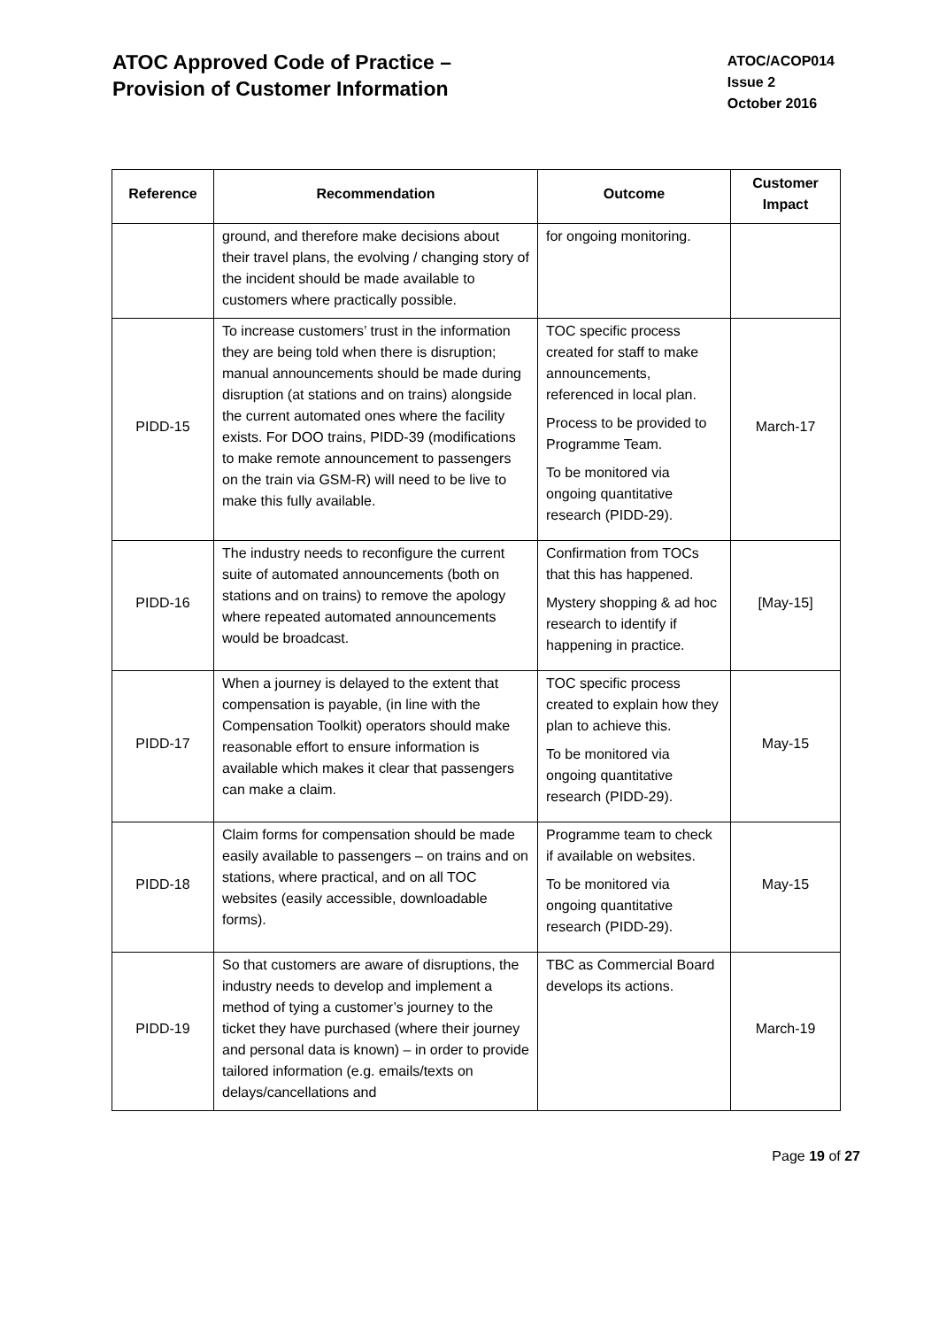ATOC Approved Code of Practice –
Provision of Customer Information
ATOC/ACOP014
Issue 2
October 2016
| Reference | Recommendation | Outcome | Customer Impact |
| --- | --- | --- | --- |
| | ground, and therefore make decisions about their travel plans, the evolving / changing story of the incident should be made available to customers where practically possible. | for ongoing monitoring. | |
| PIDD-15 | To increase customers’ trust in the information they are being told when there is disruption; manual announcements should be made during disruption (at stations and on trains) alongside the current automated ones where the facility exists. For DOO trains, PIDD-39 (modifications to make remote announcement to passengers on the train via GSM-R) will need to be live to make this fully available. | TOC specific process created for staff to make announcements, referenced in local plan. Process to be provided to Programme Team. To be monitored via ongoing quantitative research (PIDD-29). | March-17 |
| PIDD-16 | The industry needs to reconfigure the current suite of automated announcements (both on stations and on trains) to remove the apology where repeated automated announcements would be broadcast. | Confirmation from TOCs that this has happened. Mystery shopping & ad hoc research to identify if happening in practice. | [May-15] |
| PIDD-17 | When a journey is delayed to the extent that compensation is payable, (in line with the Compensation Toolkit) operators should make reasonable effort to ensure information is available which makes it clear that passengers can make a claim. | TOC specific process created to explain how they plan to achieve this. To be monitored via ongoing quantitative research (PIDD-29). | May-15 |
| PIDD-18 | Claim forms for compensation should be made easily available to passengers – on trains and on stations, where practical, and on all TOC websites (easily accessible, downloadable forms). | Programme team to check if available on websites. To be monitored via ongoing quantitative research (PIDD-29). | May-15 |
| PIDD-19 | So that customers are aware of disruptions, the industry needs to develop and implement a method of tying a customer’s journey to the ticket they have purchased (where their journey and personal data is known) – in order to provide tailored information (e.g. emails/texts on delays/cancellations and | TBC as Commercial Board develops its actions. | March-19 |
Page 19 of 27